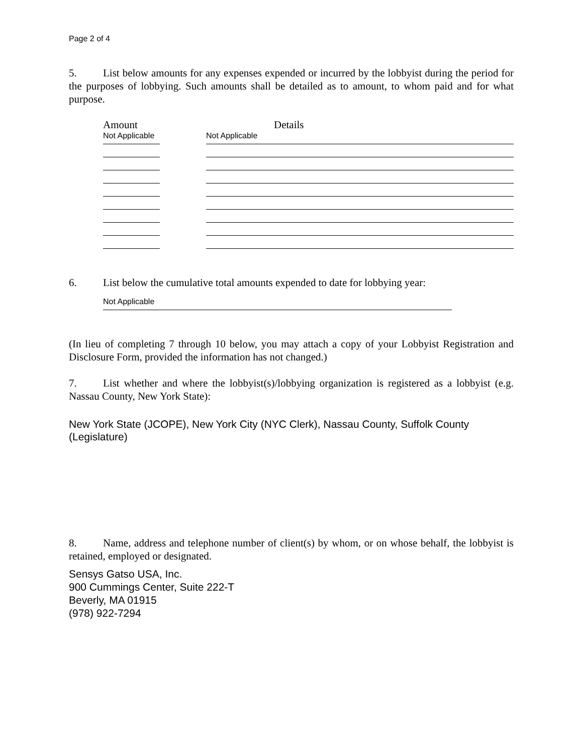Page 2 of 4
5. List below amounts for any expenses expended or incurred by the lobbyist during the period for the purposes of lobbying. Such amounts shall be detailed as to amount, to whom paid and for what purpose.
Amount Details
Not Applicable
Not Applicable
6. List below the cumulative total amounts expended to date for lobbying year:
Not Applicable
(In lieu of completing 7 through 10 below, you may attach a copy of your Lobbyist Registration and Disclosure Form, provided the information has not changed.)
7. List whether and where the lobbyist(s)/lobbying organization is registered as a lobbyist (e.g. Nassau County, New York State):
New York State (JCOPE), New York City (NYC Clerk), Nassau County, Suffolk County
(Legislature)
8. Name, address and telephone number of client(s) by whom, or on whose behalf, the lobbyist is retained, employed or designated.
Sensys Gatso USA, Inc.
900 Cummings Center, Suite 222-T
Beverly, MA 01915
(978) 922-7294